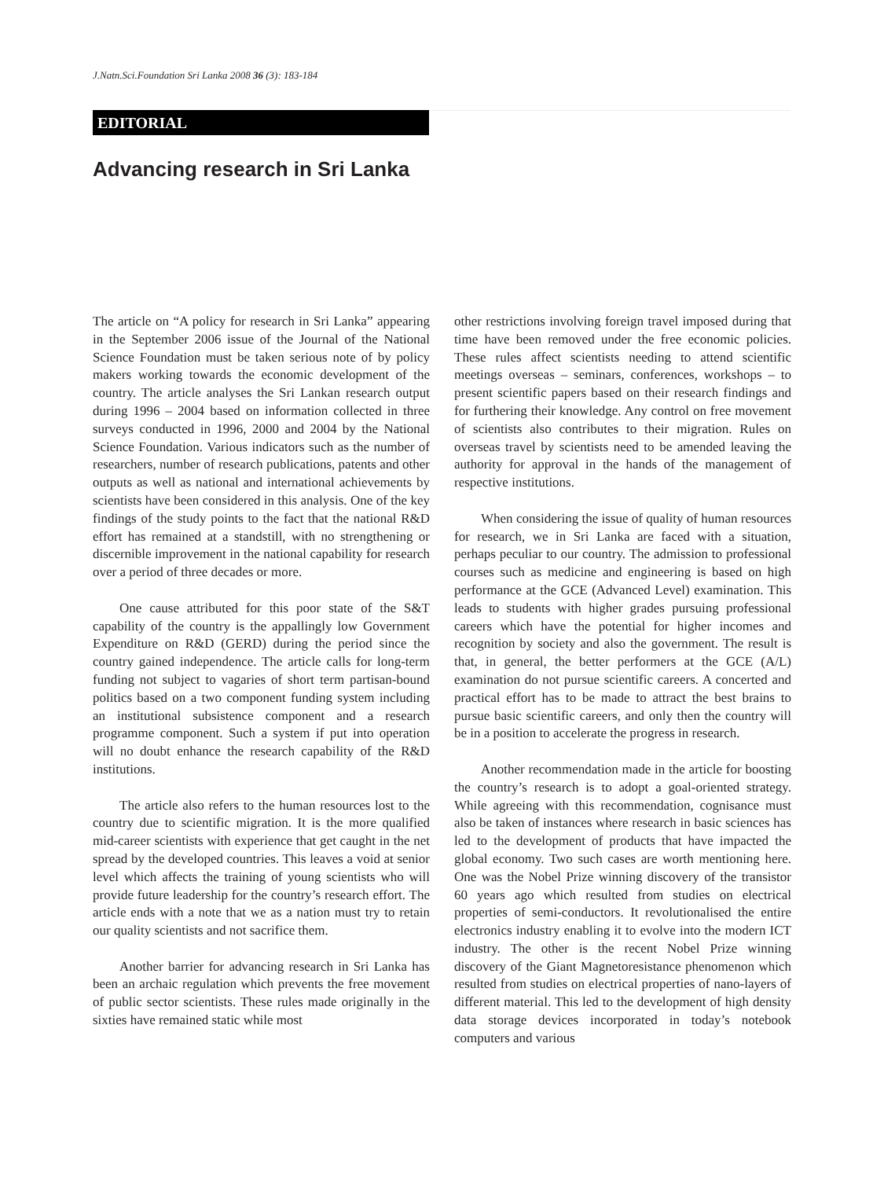J.Natn.Sci.Foundation Sri Lanka 2008 36 (3): 183-184
EDITORIAL
Advancing research in Sri Lanka
The article on “A policy for research in Sri Lanka” appearing in the September 2006 issue of the Journal of the National Science Foundation must be taken serious note of by policy makers working towards the economic development of the country. The article analyses the Sri Lankan research output during 1996 – 2004 based on information collected in three surveys conducted in 1996, 2000 and 2004 by the National Science Foundation. Various indicators such as the number of researchers, number of research publications, patents and other outputs as well as national and international achievements by scientists have been considered in this analysis. One of the key findings of the study points to the fact that the national R&D effort has remained at a standstill, with no strengthening or discernible improvement in the national capability for research over a period of three decades or more.
One cause attributed for this poor state of the S&T capability of the country is the appallingly low Government Expenditure on R&D (GERD) during the period since the country gained independence. The article calls for long-term funding not subject to vagaries of short term partisan-bound politics based on a two component funding system including an institutional subsistence component and a research programme component. Such a system if put into operation will no doubt enhance the research capability of the R&D institutions.
The article also refers to the human resources lost to the country due to scientific migration. It is the more qualified mid-career scientists with experience that get caught in the net spread by the developed countries. This leaves a void at senior level which affects the training of young scientists who will provide future leadership for the country’s research effort. The article ends with a note that we as a nation must try to retain our quality scientists and not sacrifice them.
Another barrier for advancing research in Sri Lanka has been an archaic regulation which prevents the free movement of public sector scientists. These rules made originally in the sixties have remained static while most
other restrictions involving foreign travel imposed during that time have been removed under the free economic policies. These rules affect scientists needing to attend scientific meetings overseas – seminars, conferences, workshops – to present scientific papers based on their research findings and for furthering their knowledge. Any control on free movement of scientists also contributes to their migration. Rules on overseas travel by scientists need to be amended leaving the authority for approval in the hands of the management of respective institutions.
When considering the issue of quality of human resources for research, we in Sri Lanka are faced with a situation, perhaps peculiar to our country. The admission to professional courses such as medicine and engineering is based on high performance at the GCE (Advanced Level) examination. This leads to students with higher grades pursuing professional careers which have the potential for higher incomes and recognition by society and also the government. The result is that, in general, the better performers at the GCE (A/L) examination do not pursue scientific careers. A concerted and practical effort has to be made to attract the best brains to pursue basic scientific careers, and only then the country will be in a position to accelerate the progress in research.
Another recommendation made in the article for boosting the country’s research is to adopt a goal-oriented strategy. While agreeing with this recommendation, cognisance must also be taken of instances where research in basic sciences has led to the development of products that have impacted the global economy. Two such cases are worth mentioning here. One was the Nobel Prize winning discovery of the transistor 60 years ago which resulted from studies on electrical properties of semi-conductors. It revolutionalised the entire electronics industry enabling it to evolve into the modern ICT industry. The other is the recent Nobel Prize winning discovery of the Giant Magnetoresistance phenomenon which resulted from studies on electrical properties of nano-layers of different material. This led to the development of high density data storage devices incorporated in today’s notebook computers and various